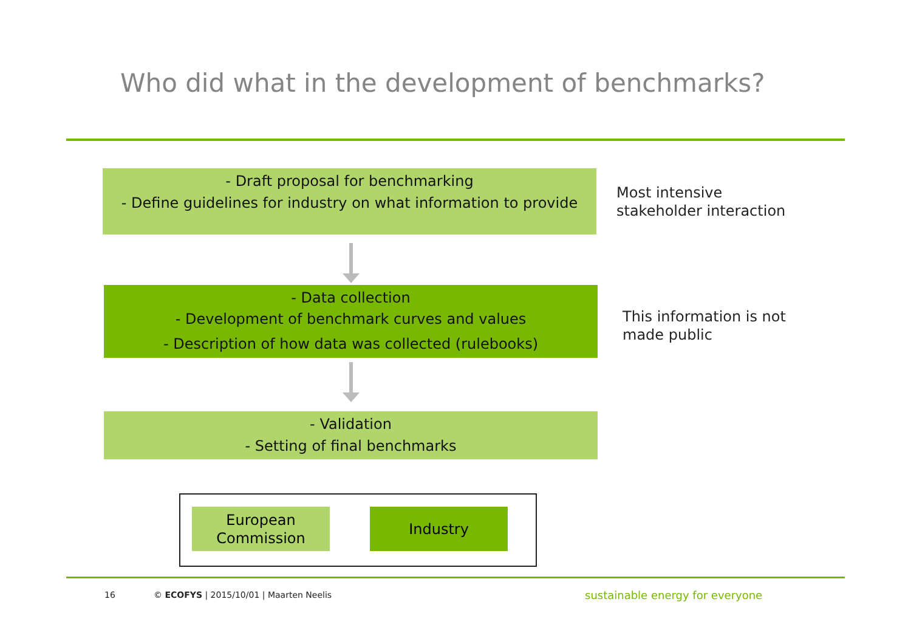Who did what in the development of benchmarks?
- Draft proposal for benchmarking
- Define guidelines for industry on what information to provide
Most intensive
stakeholder interaction
- Data collection
- Development of benchmark curves and values
- Description of how data was collected (rulebooks)
This information is not
made public
- Validation
- Setting of final benchmarks
European
Commission
Industry
16
© ECOFYS | 2015/10/01 | Maarten Neelis
sustainable energy for everyone